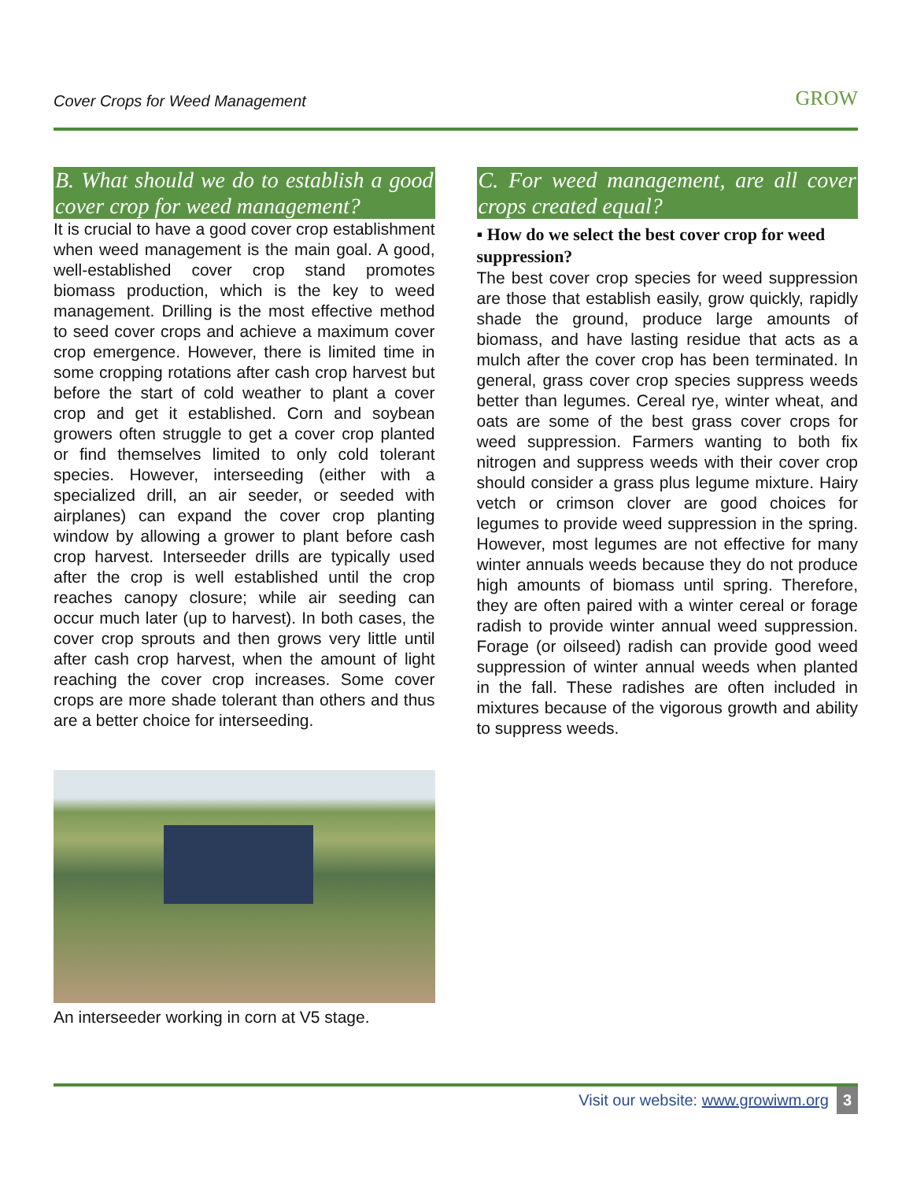Cover Crops for Weed Management GROW
B. What should we do to establish a good cover crop for weed management?
It is crucial to have a good cover crop establishment when weed management is the main goal. A good, well-established cover crop stand promotes biomass production, which is the key to weed management. Drilling is the most effective method to seed cover crops and achieve a maximum cover crop emergence. However, there is limited time in some cropping rotations after cash crop harvest but before the start of cold weather to plant a cover crop and get it established. Corn and soybean growers often struggle to get a cover crop planted or find themselves limited to only cold tolerant species. However, interseeding (either with a specialized drill, an air seeder, or seeded with airplanes) can expand the cover crop planting window by allowing a grower to plant before cash crop harvest. Interseeder drills are typically used after the crop is well established until the crop reaches canopy closure; while air seeding can occur much later (up to harvest). In both cases, the cover crop sprouts and then grows very little until after cash crop harvest, when the amount of light reaching the cover crop increases. Some cover crops are more shade tolerant than others and thus are a better choice for interseeding.
An interseeder working in corn at V5 stage.
C. For weed management, are all cover crops created equal?
▪ How do we select the best cover crop for weed suppression?
The best cover crop species for weed suppression are those that establish easily, grow quickly, rapidly shade the ground, produce large amounts of biomass, and have lasting residue that acts as a mulch after the cover crop has been terminated. In general, grass cover crop species suppress weeds better than legumes. Cereal rye, winter wheat, and oats are some of the best grass cover crops for weed suppression. Farmers wanting to both fix nitrogen and suppress weeds with their cover crop should consider a grass plus legume mixture. Hairy vetch or crimson clover are good choices for legumes to provide weed suppression in the spring. However, most legumes are not effective for many winter annuals weeds because they do not produce high amounts of biomass until spring. Therefore, they are often paired with a winter cereal or forage radish to provide winter annual weed suppression. Forage (or oilseed) radish can provide good weed suppression of winter annual weeds when planted in the fall. These radishes are often included in mixtures because of the vigorous growth and ability to suppress weeds.
Visit our website: www.growiwm.org 3